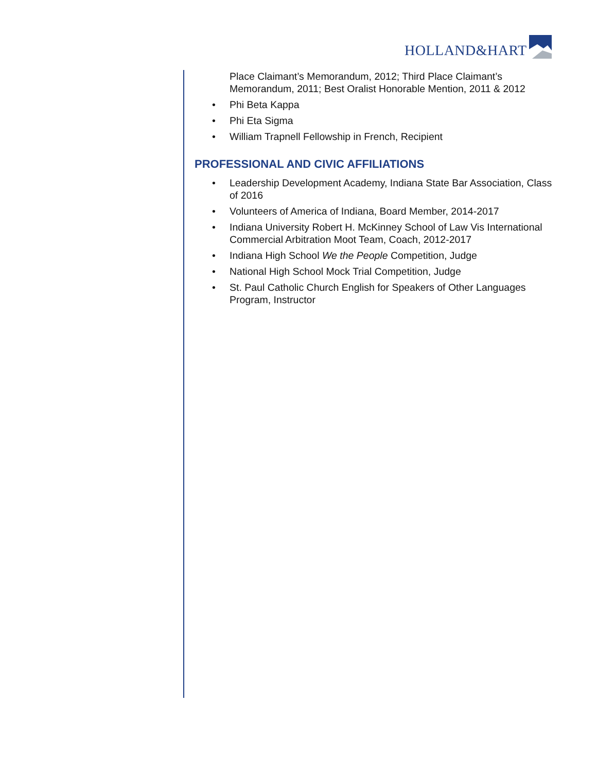HOLLAND&HART
Place Claimant’s Memorandum, 2012; Third Place Claimant’s Memorandum, 2011; Best Oralist Honorable Mention, 2011 & 2012
• Phi Beta Kappa
• Phi Eta Sigma
• William Trapnell Fellowship in French, Recipient
PROFESSIONAL AND CIVIC AFFILIATIONS
• Leadership Development Academy, Indiana State Bar Association, Class of 2016
• Volunteers of America of Indiana, Board Member, 2014-2017
• Indiana University Robert H. McKinney School of Law Vis International Commercial Arbitration Moot Team, Coach, 2012-2017
• Indiana High School We the People Competition, Judge
• National High School Mock Trial Competition, Judge
• St. Paul Catholic Church English for Speakers of Other Languages Program, Instructor